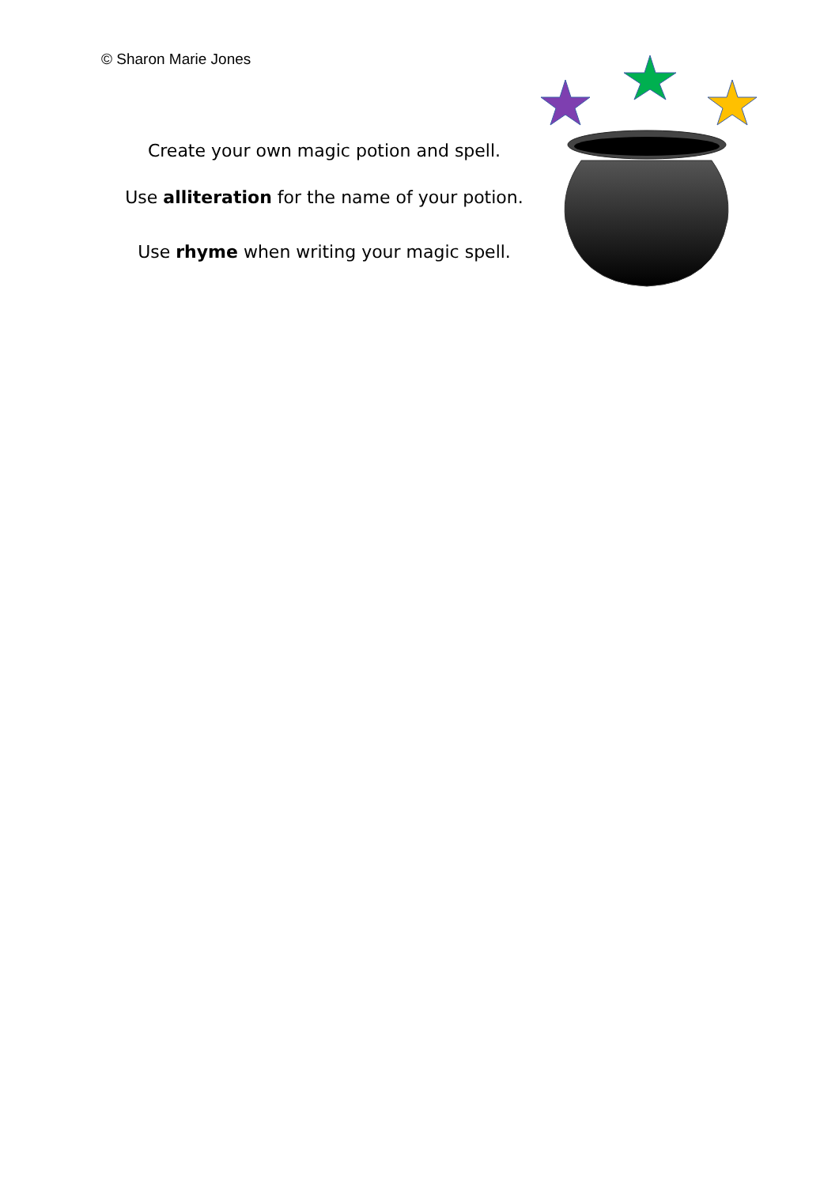© Sharon Marie Jones
Create your own magic potion and spell.
Use alliteration for the name of your potion.
Use rhyme when writing your magic spell.